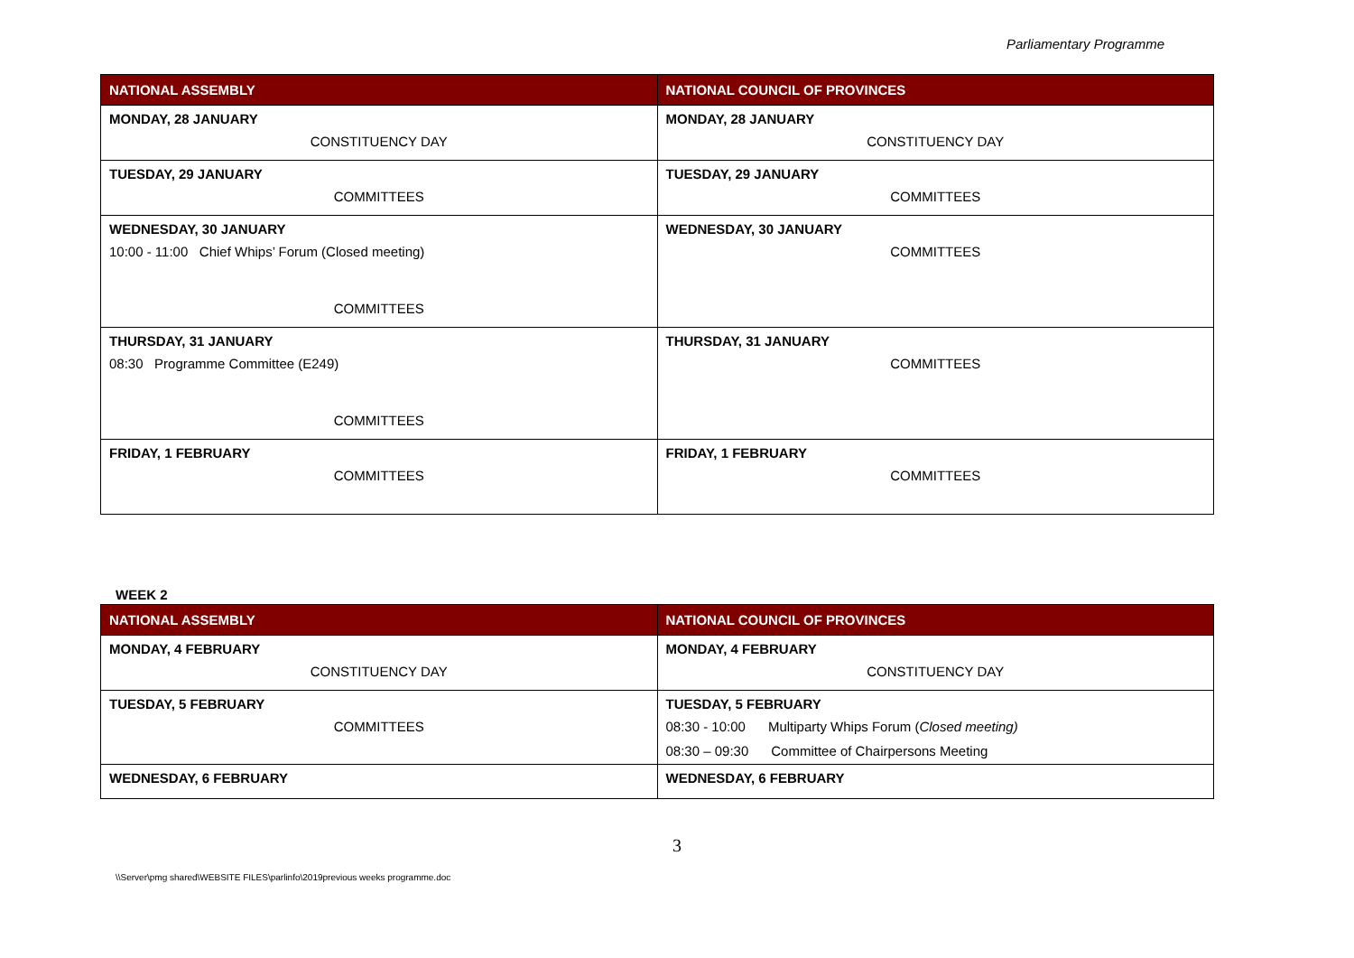Parliamentary Programme
| NATIONAL ASSEMBLY | NATIONAL COUNCIL OF PROVINCES |
| --- | --- |
| MONDAY, 28 JANUARY CONSTITUENCY DAY | MONDAY, 28 JANUARY CONSTITUENCY DAY |
| TUESDAY, 29 JANUARY COMMITTEES | TUESDAY, 29 JANUARY COMMITTEES |
| WEDNESDAY, 30 JANUARY 10:00 - 11:00 Chief Whips’ Forum (Closed meeting) COMMITTEES | WEDNESDAY, 30 JANUARY COMMITTEES |
| THURSDAY, 31 JANUARY 08:30 Programme Committee (E249) COMMITTEES | THURSDAY, 31 JANUARY COMMITTEES |
| FRIDAY, 1 FEBRUARY COMMITTEES | FRIDAY, 1 FEBRUARY COMMITTEES |
WEEK 2
| NATIONAL ASSEMBLY | NATIONAL COUNCIL OF PROVINCES |
| --- | --- |
| MONDAY, 4 FEBRUARY CONSTITUENCY DAY | MONDAY, 4 FEBRUARY CONSTITUENCY DAY |
| TUESDAY, 5 FEBRUARY COMMITTEES | TUESDAY, 5 FEBRUARY 08:30 - 10:00 Multiparty Whips Forum ( Closed meeting) 08:30 – 09:30 Committee of Chairpersons Meeting |
| WEDNESDAY, 6 FEBRUARY | WEDNESDAY, 6 FEBRUARY |
3
\\Server\pmg shared\WEBSITE FILES\parlinfo\2019previous weeks programme.doc